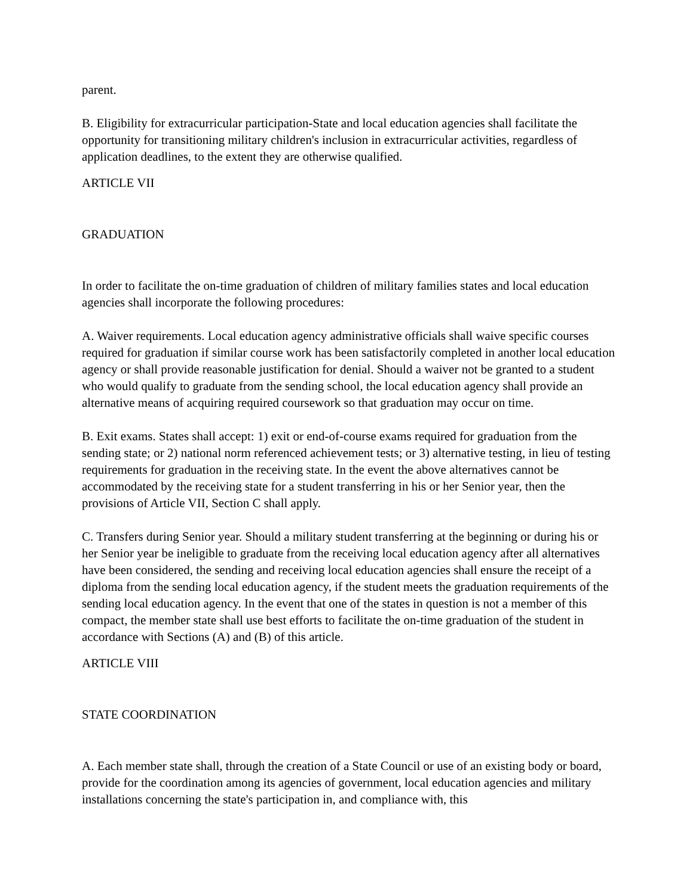parent.
B. Eligibility for extracurricular participation-State and local education agencies shall facilitate the opportunity for transitioning military children's inclusion in extracurricular activities, regardless of application deadlines, to the extent they are otherwise qualified.
ARTICLE VII
GRADUATION
In order to facilitate the on-time graduation of children of military families states and local education agencies shall incorporate the following procedures:
A. Waiver requirements. Local education agency administrative officials shall waive specific courses required for graduation if similar course work has been satisfactorily completed in another local education agency or shall provide reasonable justification for denial. Should a waiver not be granted to a student who would qualify to graduate from the sending school, the local education agency shall provide an alternative means of acquiring required coursework so that graduation may occur on time.
B. Exit exams. States shall accept: 1) exit or end-of-course exams required for graduation from the sending state; or 2) national norm referenced achievement tests; or 3) alternative testing, in lieu of testing requirements for graduation in the receiving state. In the event the above alternatives cannot be accommodated by the receiving state for a student transferring in his or her Senior year, then the provisions of Article VII, Section C shall apply.
C. Transfers during Senior year. Should a military student transferring at the beginning or during his or her Senior year be ineligible to graduate from the receiving local education agency after all alternatives have been considered, the sending and receiving local education agencies shall ensure the receipt of a diploma from the sending local education agency, if the student meets the graduation requirements of the sending local education agency. In the event that one of the states in question is not a member of this compact, the member state shall use best efforts to facilitate the on-time graduation of the student in accordance with Sections (A) and (B) of this article.
ARTICLE VIII
STATE COORDINATION
A. Each member state shall, through the creation of a State Council or use of an existing body or board, provide for the coordination among its agencies of government, local education agencies and military installations concerning the state's participation in, and compliance with, this